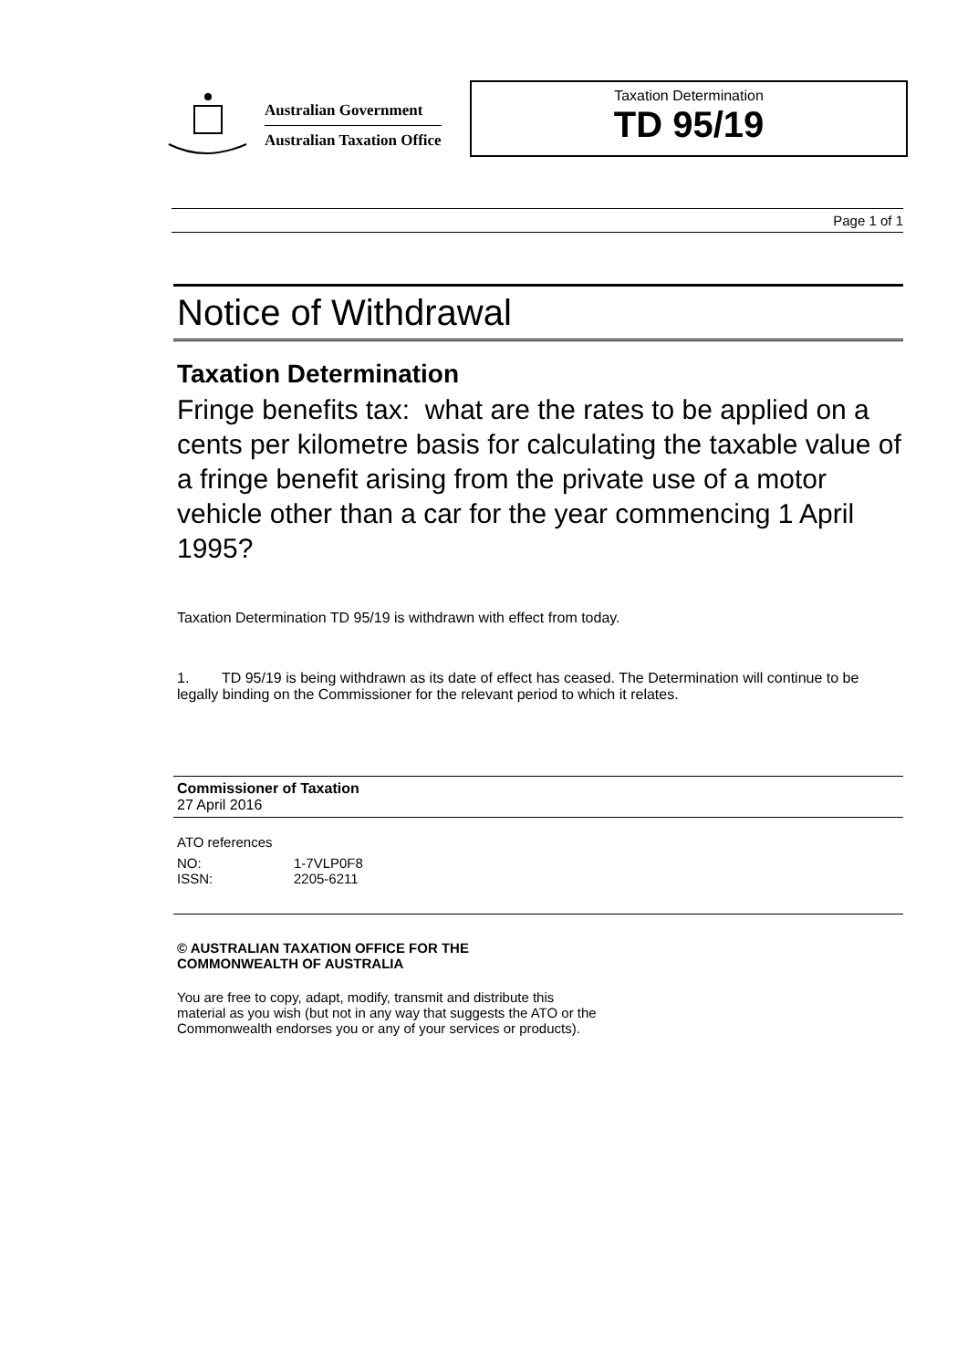Australian Government
Australian Taxation Office
Taxation Determination
TD 95/19
Page 1 of 1
Notice of Withdrawal
Taxation Determination
Fringe benefits tax: what are the rates to be applied on a cents per kilometre basis for calculating the taxable value of a fringe benefit arising from the private use of a motor vehicle other than a car for the year commencing 1 April 1995?
Taxation Determination TD 95/19 is withdrawn with effect from today.
1. TD 95/19 is being withdrawn as its date of effect has ceased. The Determination will continue to be legally binding on the Commissioner for the relevant period to which it relates.
Commissioner of Taxation
27 April 2016
ATO references
| NO: | 1-7VLP0F8 |
| ISSN: | 2205-6211 |
© AUSTRALIAN TAXATION OFFICE FOR THE
COMMONWEALTH OF AUSTRALIA
You are free to copy, adapt, modify, transmit and distribute this material as you wish (but not in any way that suggests the ATO or the Commonwealth endorses you or any of your services or products).